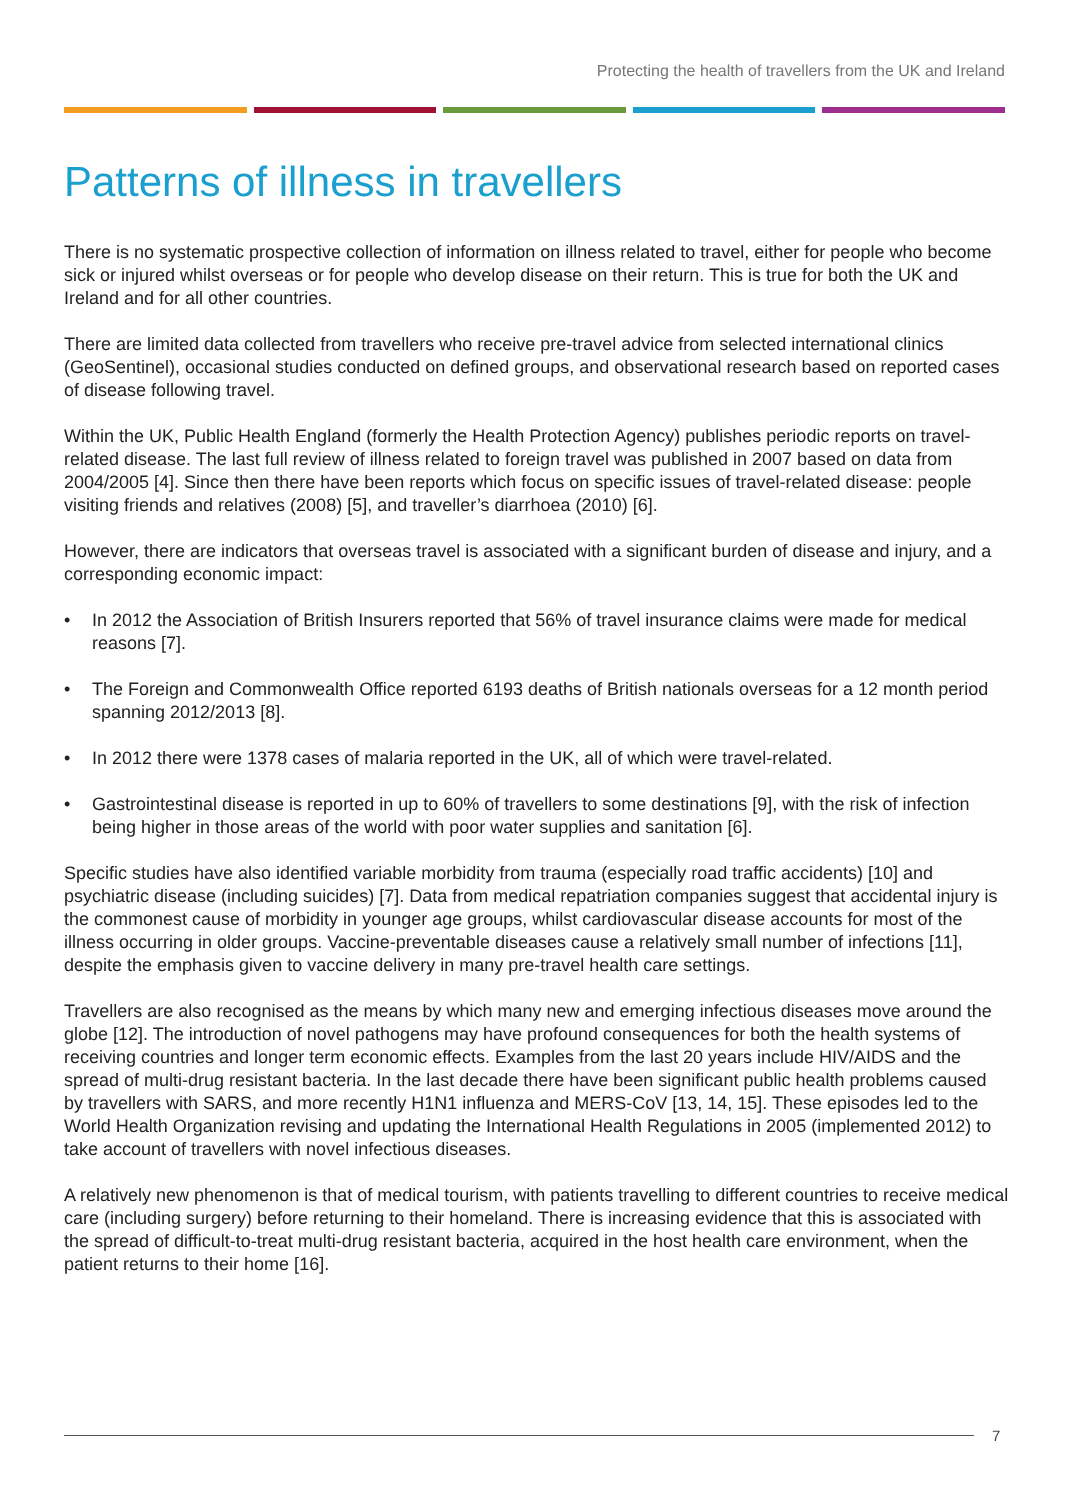Protecting the health of travellers from the UK and Ireland
Patterns of illness in travellers
There is no systematic prospective collection of information on illness related to travel, either for people who become sick or injured whilst overseas or for people who develop disease on their return. This is true for both the UK and Ireland and for all other countries.
There are limited data collected from travellers who receive pre-travel advice from selected international clinics (GeoSentinel), occasional studies conducted on defined groups, and observational research based on reported cases of disease following travel.
Within the UK, Public Health England (formerly the Health Protection Agency) publishes periodic reports on travel-related disease. The last full review of illness related to foreign travel was published in 2007 based on data from 2004/2005 [4]. Since then there have been reports which focus on specific issues of travel-related disease: people visiting friends and relatives (2008) [5], and traveller’s diarrhoea (2010) [6].
However, there are indicators that overseas travel is associated with a significant burden of disease and injury, and a corresponding economic impact:
• In 2012 the Association of British Insurers reported that 56% of travel insurance claims were made for medical reasons [7].
• The Foreign and Commonwealth Office reported 6193 deaths of British nationals overseas for a 12 month period spanning 2012/2013 [8].
• In 2012 there were 1378 cases of malaria reported in the UK, all of which were travel-related.
• Gastrointestinal disease is reported in up to 60% of travellers to some destinations [9], with the risk of infection being higher in those areas of the world with poor water supplies and sanitation [6].
Specific studies have also identified variable morbidity from trauma (especially road traffic accidents) [10] and psychiatric disease (including suicides) [7]. Data from medical repatriation companies suggest that accidental injury is the commonest cause of morbidity in younger age groups, whilst cardiovascular disease accounts for most of the illness occurring in older groups. Vaccine-preventable diseases cause a relatively small number of infections [11], despite the emphasis given to vaccine delivery in many pre-travel health care settings.
Travellers are also recognised as the means by which many new and emerging infectious diseases move around the globe [12]. The introduction of novel pathogens may have profound consequences for both the health systems of receiving countries and longer term economic effects. Examples from the last 20 years include HIV/AIDS and the spread of multi-drug resistant bacteria. In the last decade there have been significant public health problems caused by travellers with SARS, and more recently H1N1 influenza and MERS-CoV [13, 14, 15]. These episodes led to the World Health Organization revising and updating the International Health Regulations in 2005 (implemented 2012) to take account of travellers with novel infectious diseases.
A relatively new phenomenon is that of medical tourism, with patients travelling to different countries to receive medical care (including surgery) before returning to their homeland. There is increasing evidence that this is associated with the spread of difficult-to-treat multi-drug resistant bacteria, acquired in the host health care environment, when the patient returns to their home [16].
7